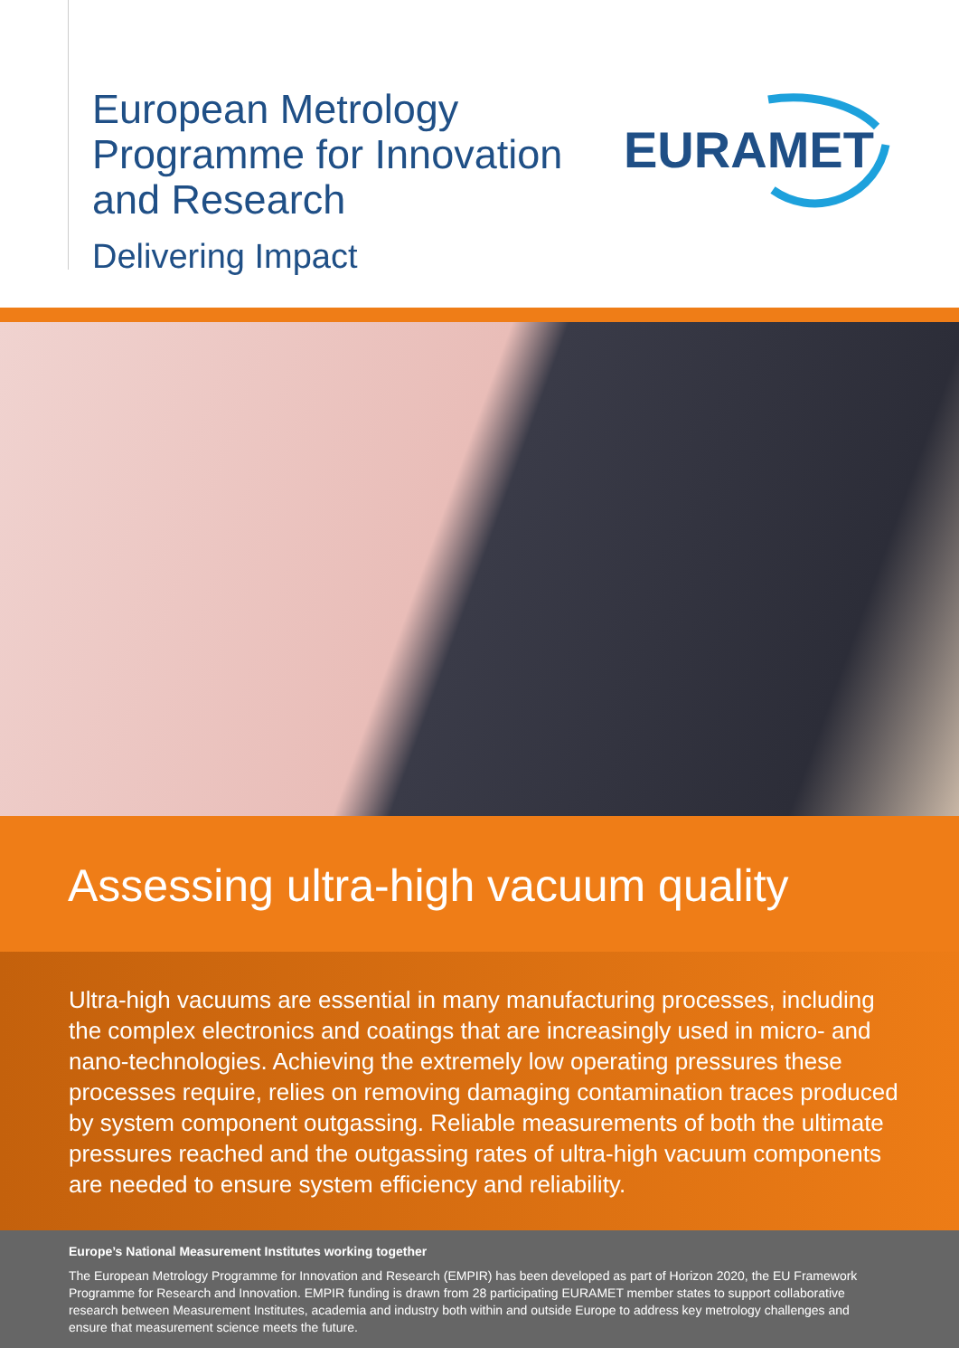European Metrology
Programme for Innovation
and Research
Delivering Impact
EURAMET
Assessing ultra-high vacuum quality
Ultra-high vacuums are essential in many manufacturing processes, including the complex electronics and coatings that are increasingly used in micro- and nano-technologies. Achieving the extremely low operating pressures these processes require, relies on removing damaging contamination traces produced by system component outgassing. Reliable measurements of both the ultimate pressures reached and the outgassing rates of ultra-high vacuum components are needed to ensure system efficiency and reliability.
Europe’s National Measurement Institutes working together
The European Metrology Programme for Innovation and Research (EMPIR) has been developed as part of Horizon 2020, the EU Framework Programme for Research and Innovation. EMPIR funding is drawn from 28 participating EURAMET member states to support collaborative research between Measurement Institutes, academia and industry both within and outside Europe to address key metrology challenges and ensure that measurement science meets the future.